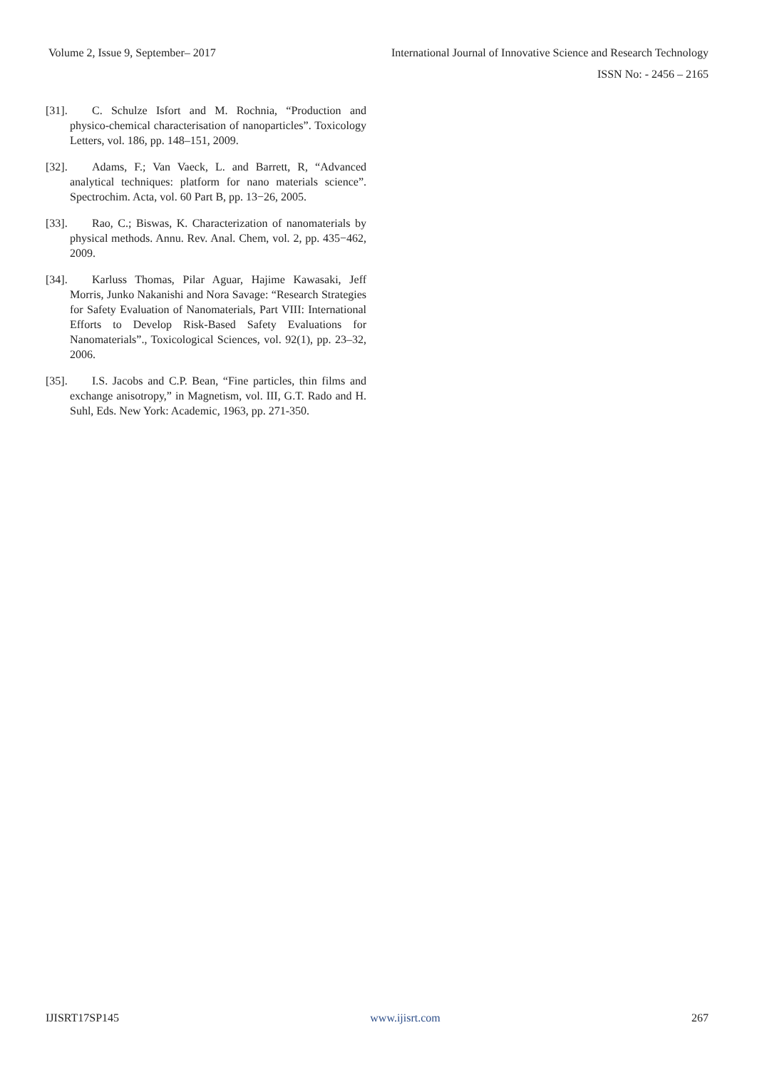Volume 2, Issue 9, September– 2017
International Journal of Innovative Science and Research Technology
ISSN No: - 2456 – 2165
[31]. C. Schulze Isfort and M. Rochnia, “Production and physico-chemical characterisation of nanoparticles”. Toxicology Letters, vol. 186, pp. 148–151, 2009.
[32]. Adams, F.; Van Vaeck, L. and Barrett, R, “Advanced analytical techniques: platform for nano materials science”. Spectrochim. Acta, vol. 60 Part B, pp. 13−26, 2005.
[33]. Rao, C.; Biswas, K. Characterization of nanomaterials by physical methods. Annu. Rev. Anal. Chem, vol. 2, pp. 435−462, 2009.
[34]. Karluss Thomas, Pilar Aguar, Hajime Kawasaki, Jeff Morris, Junko Nakanishi and Nora Savage: “Research Strategies for Safety Evaluation of Nanomaterials, Part VIII: International Efforts to Develop Risk-Based Safety Evaluations for Nanomaterials”., Toxicological Sciences, vol. 92(1), pp. 23–32, 2006.
[35]. I.S. Jacobs and C.P. Bean, “Fine particles, thin films and exchange anisotropy,” in Magnetism, vol. III, G.T. Rado and H. Suhl, Eds. New York: Academic, 1963, pp. 271-350.
IJISRT17SP145 www.ijisrt.com 267